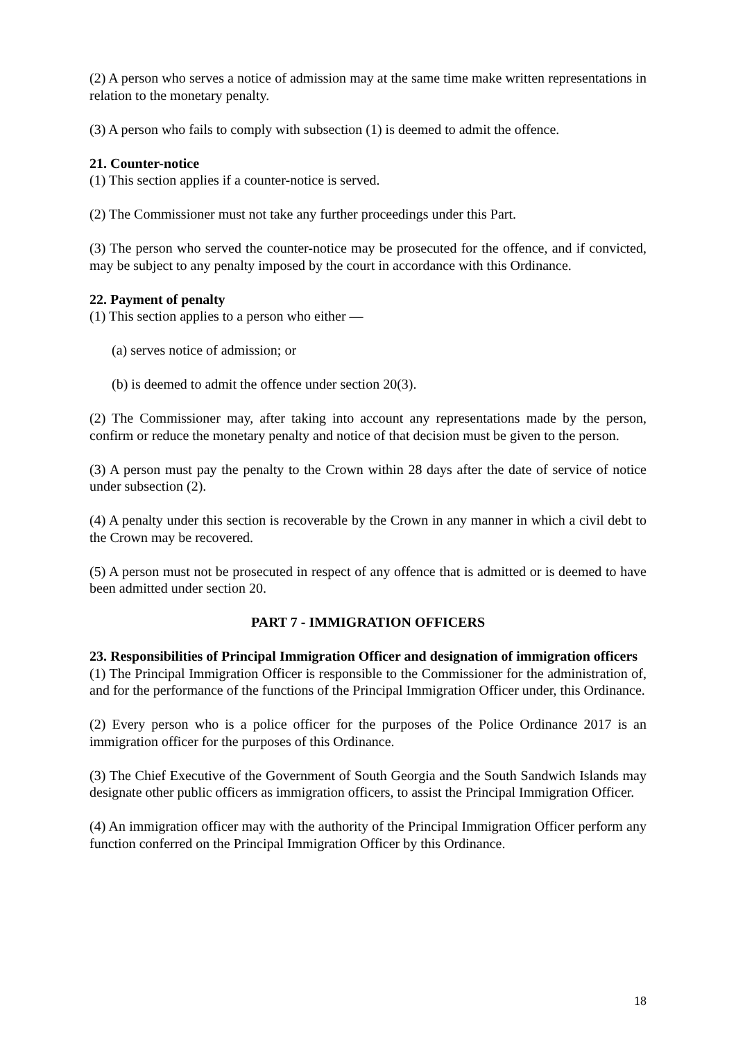(2) A person who serves a notice of admission may at the same time make written representations in relation to the monetary penalty.
(3) A person who fails to comply with subsection (1) is deemed to admit the offence.
21. Counter-notice
(1) This section applies if a counter-notice is served.
(2) The Commissioner must not take any further proceedings under this Part.
(3) The person who served the counter-notice may be prosecuted for the offence, and if convicted, may be subject to any penalty imposed by the court in accordance with this Ordinance.
22. Payment of penalty
(1) This section applies to a person who either —
(a) serves notice of admission; or
(b) is deemed to admit the offence under section 20(3).
(2) The Commissioner may, after taking into account any representations made by the person, confirm or reduce the monetary penalty and notice of that decision must be given to the person.
(3) A person must pay the penalty to the Crown within 28 days after the date of service of notice under subsection (2).
(4) A penalty under this section is recoverable by the Crown in any manner in which a civil debt to the Crown may be recovered.
(5) A person must not be prosecuted in respect of any offence that is admitted or is deemed to have been admitted under section 20.
PART 7 - IMMIGRATION OFFICERS
23. Responsibilities of Principal Immigration Officer and designation of immigration officers
(1) The Principal Immigration Officer is responsible to the Commissioner for the administration of, and for the performance of the functions of the Principal Immigration Officer under, this Ordinance.
(2) Every person who is a police officer for the purposes of the Police Ordinance 2017 is an immigration officer for the purposes of this Ordinance.
(3) The Chief Executive of the Government of South Georgia and the South Sandwich Islands may designate other public officers as immigration officers, to assist the Principal Immigration Officer.
(4) An immigration officer may with the authority of the Principal Immigration Officer perform any function conferred on the Principal Immigration Officer by this Ordinance.
18